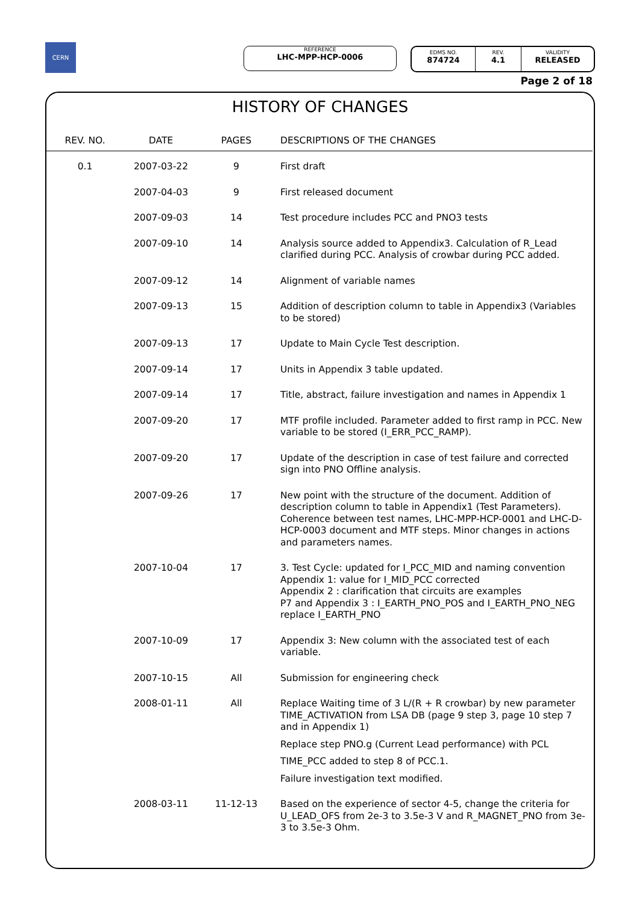CERN REFERENCE
LHC-MPP-HCP-0006
EDMS NO.
874724
REV.
4.1
VALIDITY
RELEASED
Page 2 of 18
HISTORY OF CHANGES
| REV. NO. | DATE | PAGES | DESCRIPTIONS OF THE CHANGES |
| --- | --- | --- | --- |
| 0.1 | 2007-03-22 | 9 | First draft |
| | 2007-04-03 | 9 | First released document |
| | 2007-09-03 | 14 | Test procedure includes PCC and PNO3 tests |
| | 2007-09-10 | 14 | Analysis source added to Appendix3. Calculation of R_Lead clarified during PCC. Analysis of crowbar during PCC added. |
| | 2007-09-12 | 14 | Alignment of variable names |
| | 2007-09-13 | 15 | Addition of description column to table in Appendix3 (Variables to be stored) |
| | 2007-09-13 | 17 | Update to Main Cycle Test description. |
| | 2007-09-14 | 17 | Units in Appendix 3 table updated. |
| | 2007-09-14 | 17 | Title, abstract, failure investigation and names in Appendix 1 |
| | 2007-09-20 | 17 | MTF profile included. Parameter added to first ramp in PCC. New variable to be stored (I_ERR_PCC_RAMP). |
| | 2007-09-20 | 17 | Update of the description in case of test failure and corrected sign into PNO Offline analysis. |
| | 2007-09-26 | 17 | New point with the structure of the document. Addition of description column to table in Appendix1 (Test Parameters). Coherence between test names, LHC-MPP-HCP-0001 and LHC-D-HCP-0003 document and MTF steps. Minor changes in actions and parameters names. |
| | 2007-10-04 | 17 | 3. Test Cycle: updated for I_PCC_MID and naming convention Appendix 1: value for I_MID_PCC corrected Appendix 2 : clarification that circuits are examples P7 and Appendix 3 : I_EARTH_PNO_POS and I_EARTH_PNO_NEG replace I_EARTH_PNO |
| | 2007-10-09 | 17 | Appendix 3: New column with the associated test of each variable. |
| | 2007-10-15 | All | Submission for engineering check |
| | 2008-01-11 | All | Replace Waiting time of 3 L/(R + R crowbar) by new parameter TIME_ACTIVATION from LSA DB (page 9 step 3, page 10 step 7 and in Appendix 1) Replace step PNO.g (Current Lead performance) with PCL TIME_PCC added to step 8 of PCC.1. Failure investigation text modified. |
| | 2008-03-11 | 11-12-13 | Based on the experience of sector 4-5, change the criteria for U_LEAD_OFS from 2e-3 to 3.5e-3 V and R_MAGNET_PNO from 3e-3 to 3.5e-3 Ohm. |